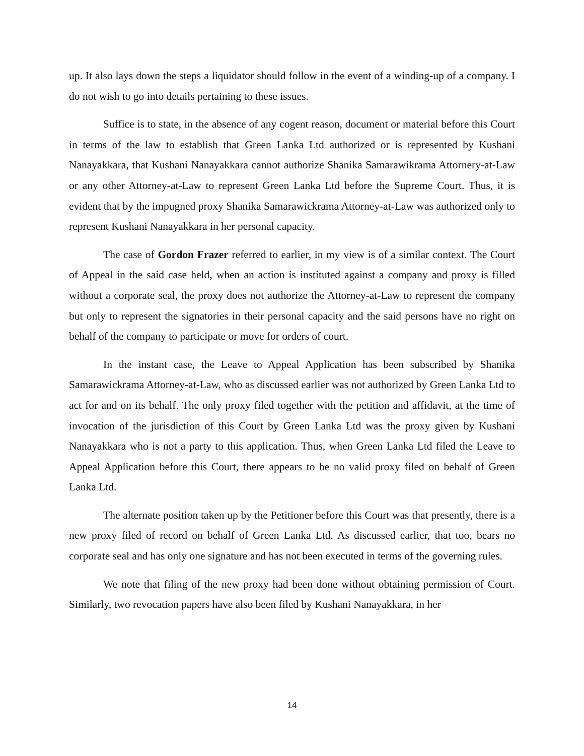up. It also lays down the steps a liquidator should follow in the event of a winding-up of a company. I do not wish to go into details pertaining to these issues.
Suffice is to state, in the absence of any cogent reason, document or material before this Court in terms of the law to establish that Green Lanka Ltd authorized or is represented by Kushani Nanayakkara, that Kushani Nanayakkara cannot authorize Shanika Samarawikrama Attornery-at-Law or any other Attorney-at-Law to represent Green Lanka Ltd before the Supreme Court. Thus, it is evident that by the impugned proxy Shanika Samarawickrama Attorney-at-Law was authorized only to represent Kushani Nanayakkara in her personal capacity.
The case of Gordon Frazer referred to earlier, in my view is of a similar context. The Court of Appeal in the said case held, when an action is instituted against a company and proxy is filled without a corporate seal, the proxy does not authorize the Attorney-at-Law to represent the company but only to represent the signatories in their personal capacity and the said persons have no right on behalf of the company to participate or move for orders of court.
In the instant case, the Leave to Appeal Application has been subscribed by Shanika Samarawickrama Attorney-at-Law, who as discussed earlier was not authorized by Green Lanka Ltd to act for and on its behalf. The only proxy filed together with the petition and affidavit, at the time of invocation of the jurisdiction of this Court by Green Lanka Ltd was the proxy given by Kushani Nanayakkara who is not a party to this application. Thus, when Green Lanka Ltd filed the Leave to Appeal Application before this Court, there appears to be no valid proxy filed on behalf of Green Lanka Ltd.
The alternate position taken up by the Petitioner before this Court was that presently, there is a new proxy filed of record on behalf of Green Lanka Ltd. As discussed earlier, that too, bears no corporate seal and has only one signature and has not been executed in terms of the governing rules.
We note that filing of the new proxy had been done without obtaining permission of Court. Similarly, two revocation papers have also been filed by Kushani Nanayakkara, in her
14